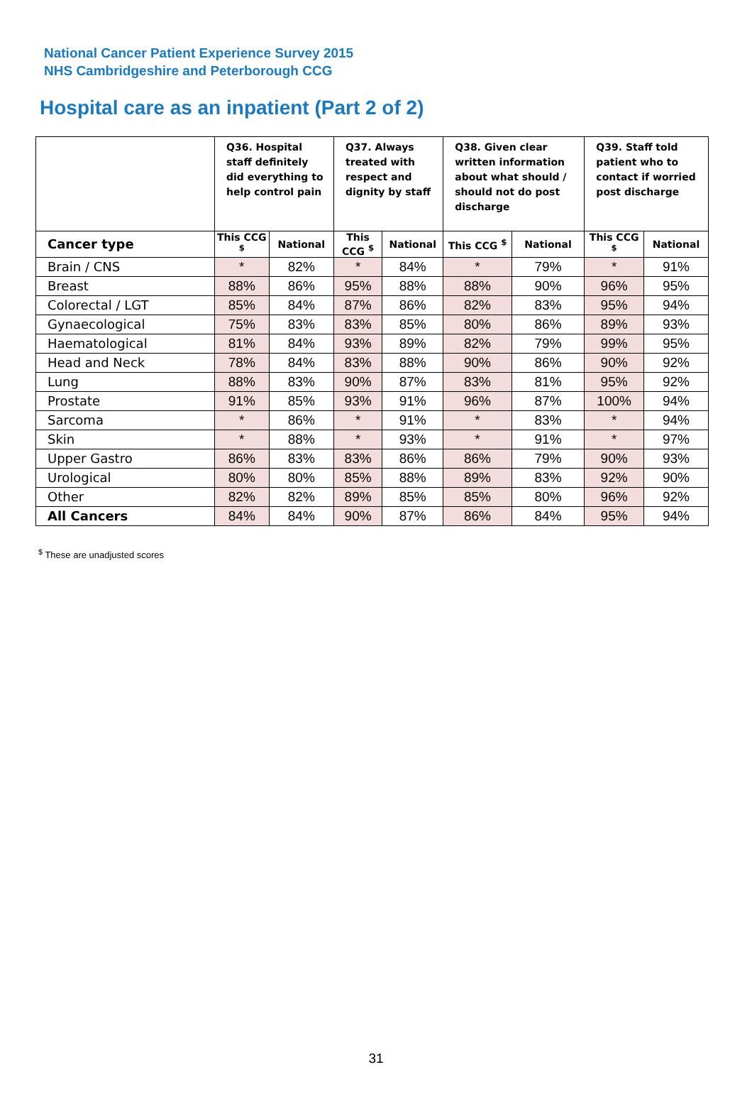National Cancer Patient Experience Survey 2015
NHS Cambridgeshire and Peterborough CCG
Hospital care as an inpatient (Part 2 of 2)
| | Q36. Hospital staff definitely did everything to help control pain | | Q37. Always treated with respect and dignity by staff | | Q38. Given clear written information about what should / should not do post discharge | | Q39. Staff told patient who to contact if worried post discharge | |
| --- | --- | --- | --- | --- | --- | --- | --- | --- |
| Cancer type | This CCG <sup>$</sup> | National | This CCG <sup>$</sup> | National | This CCG <sup>$</sup> | National | This CCG <sup>$</sup> | National |
| Brain / CNS | * | 82% | * | 84% | * | 79% | * | 91% |
| Breast | 88% | 86% | 95% | 88% | 88% | 90% | 96% | 95% |
| Colorectal / LGT | 85% | 84% | 87% | 86% | 82% | 83% | 95% | 94% |
| Gynaecological | 75% | 83% | 83% | 85% | 80% | 86% | 89% | 93% |
| Haematological | 81% | 84% | 93% | 89% | 82% | 79% | 99% | 95% |
| Head and Neck | 78% | 84% | 83% | 88% | 90% | 86% | 90% | 92% |
| Lung | 88% | 83% | 90% | 87% | 83% | 81% | 95% | 92% |
| Prostate | 91% | 85% | 93% | 91% | 96% | 87% | 100% | 94% |
| Sarcoma | * | 86% | * | 91% | * | 83% | * | 94% |
| Skin | * | 88% | * | 93% | * | 91% | * | 97% |
| Upper Gastro | 86% | 83% | 83% | 86% | 86% | 79% | 90% | 93% |
| Urological | 80% | 80% | 85% | 88% | 89% | 83% | 92% | 90% |
| Other | 82% | 82% | 89% | 85% | 85% | 80% | 96% | 92% |
| All Cancers | 84% | 84% | 90% | 87% | 86% | 84% | 95% | 94% |
<sup>$</sup> These are unadjusted scores
31